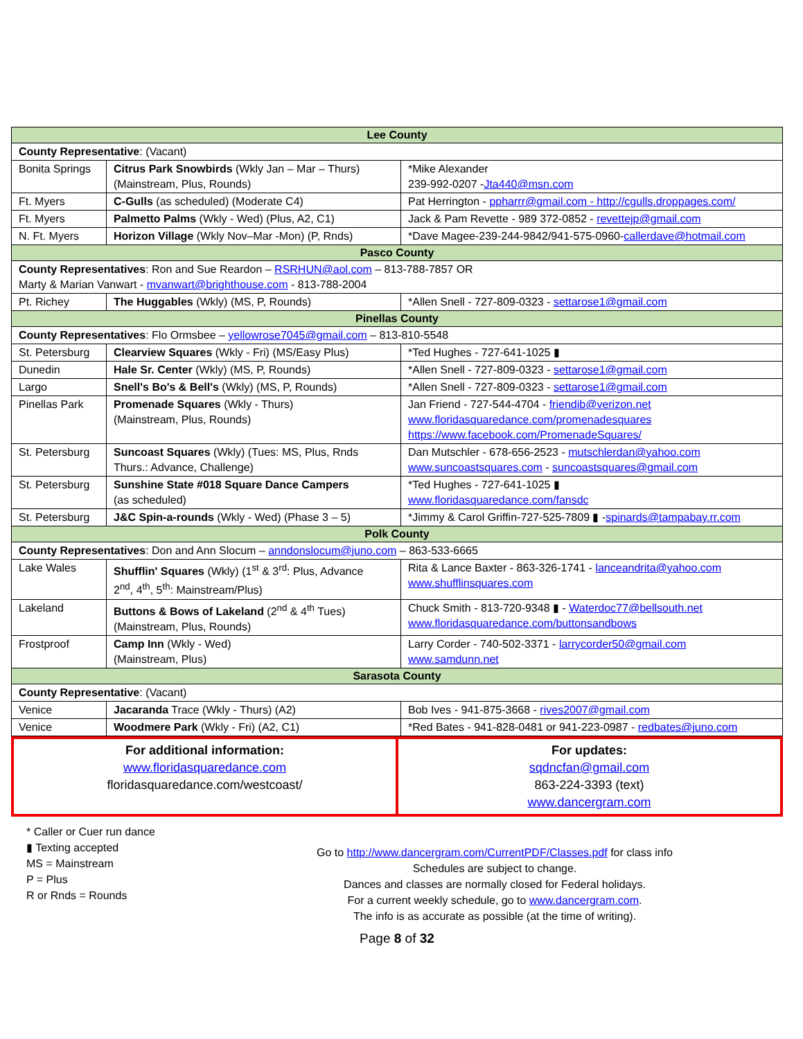| Lee County | | |
| County Representative : (Vacant) | | |
| Bonita Springs | Citrus Park Snowbirds (Wkly Jan – Mar – Thurs) (Mainstream, Plus, Rounds) | *Mike Alexander 239-992-0207 - Jta440@msn.com |
| Ft. Myers | C-Gulls (as scheduled) (Moderate C4) | Pat Herrington - ppharrr@gmail.com - http://cgulls.droppages.com/ |
| Ft. Myers | Palmetto Palms (Wkly - Wed) (Plus, A2, C1) | Jack & Pam Revette - 989 372-0852 - revettejp@gmail.com |
| N. Ft. Myers | Horizon Village (Wkly Nov–Mar -Mon) (P, Rnds) | *Dave Magee-239-244-9842/941-575-0960- callerdave@hotmail.com |
| Pasco County | | |
| County Representatives : Ron and Sue Reardon – RSRHUN@aol.com – 813-788-7857 OR Marty & Marian Vanwart - mvanwart@brighthouse.com - 813-788-2004 | | |
| Pt. Richey | The Huggables (Wkly) (MS, P, Rounds) | *Allen Snell - 727-809-0323 - settarose1@gmail.com |
| Pinellas County | | |
| County Representatives : Flo Ormsbee – yellowrose7045@gmail.com – 813-810-5548 | | |
| St. Petersburg | Clearview Squares (Wkly - Fri) (MS/Easy Plus) | *Ted Hughes - 727-641-1025 ▮ |
| Dunedin | Hale Sr. Center (Wkly) (MS, P, Rounds) | *Allen Snell - 727-809-0323 - settarose1@gmail.com |
| Largo | Snell's Bo's & Bell's (Wkly) (MS, P, Rounds) | *Allen Snell - 727-809-0323 - settarose1@gmail.com |
| Pinellas Park | Promenade Squares (Wkly - Thurs) (Mainstream, Plus, Rounds) | Jan Friend - 727-544-4704 - friendib@verizon.net www.floridasquaredance.com/promenadesquares https://www.facebook.com/PromenadeSquares/ |
| St. Petersburg | Suncoast Squares (Wkly) (Tues: MS, Plus, Rnds Thurs.: Advance, Challenge) | Dan Mutschler - 678-656-2523 - mutschlerdan@yahoo.com www.suncoastsquares.com - suncoastsquares@gmail.com |
| St. Petersburg | Sunshine State #018 Square Dance Campers (as scheduled) | *Ted Hughes - 727-641-1025 ▮ www.floridasquaredance.com/fansdc |
| St. Petersburg | J&C Spin-a-rounds (Wkly - Wed) (Phase 3 – 5) | *Jimmy & Carol Griffin-727-525-7809 ▮ - spinards@tampabay.rr.com |
| Polk County | | |
| County Representatives : Don and Ann Slocum – anndonslocum@juno.com – 863-533-6665 | | |
| Lake Wales | Shufflin' Squares (Wkly) (1<sup>st</sup> & 3<sup>rd</sup>: Plus, Advance 2<sup>nd</sup>, 4<sup>th</sup>, 5<sup>th</sup>: Mainstream/Plus) | Rita & Lance Baxter - 863-326-1741 - lanceandrita@yahoo.com www.shufflinsquares.com |
| Lakeland | Buttons & Bows of Lakeland (2<sup>nd</sup> & 4<sup>th</sup> Tues) (Mainstream, Plus, Rounds) | Chuck Smith - 813-720-9348 ▮ - Waterdoc77@bellsouth.net www.floridasquaredance.com/buttonsandbows |
| Frostproof | Camp Inn (Wkly - Wed) (Mainstream, Plus) | Larry Corder - 740-502-3371 - larrycorder50@gmail.com www.samdunn.net |
| Sarasota County | | |
| County Representative : (Vacant) | | |
| Venice | Jacaranda Trace (Wkly - Thurs) (A2) | Bob Ives - 941-875-3668 - rives2007@gmail.com |
| Venice | Woodmere Park (Wkly - Fri) (A2, C1) | *Red Bates - 941-828-0481 or 941-223-0987 - redbates@juno.com |
| For additional information: www.floridasquaredance.com floridasquaredance.com/westcoast/ | For updates: sqdncfan@gmail.com 863-224-3393 (text) www.dancergram.com |
* Caller or Cuer run dance
▮ Texting accepted
MS = Mainstream
P = Plus
R or Rnds = Rounds
Go to http://www.dancergram.com/CurrentPDF/Classes.pdf for class info
Schedules are subject to change.
Dances and classes are normally closed for Federal holidays.
For a current weekly schedule, go to www.dancergram.com.
The info is as accurate as possible (at the time of writing).
Page 8 of 32